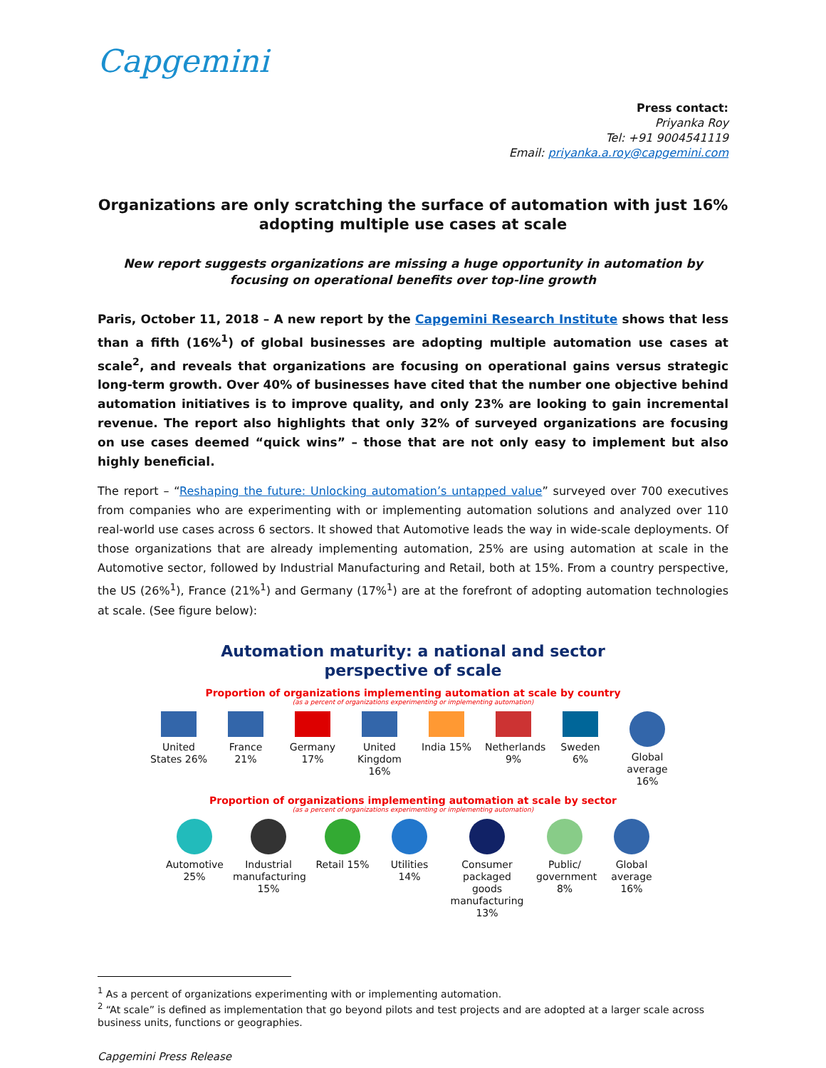Capgemini
Press contact:
Priyanka Roy
Tel: +91 9004541119
Email: priyanka.a.roy@capgemini.com
Organizations are only scratching the surface of automation with just 16% adopting multiple use cases at scale
New report suggests organizations are missing a huge opportunity in automation by focusing on operational benefits over top-line growth
Paris, October 11, 2018 – A new report by the Capgemini Research Institute shows that less than a fifth (16%<sup>1</sup>) of global businesses are adopting multiple automation use cases at scale<sup>2</sup>, and reveals that organizations are focusing on operational gains versus strategic long-term growth. Over 40% of businesses have cited that the number one objective behind automation initiatives is to improve quality, and only 23% are looking to gain incremental revenue. The report also highlights that only 32% of surveyed organizations are focusing on use cases deemed “quick wins” – those that are not only easy to implement but also highly beneficial.
The report – “Reshaping the future: Unlocking automation’s untapped value” surveyed over 700 executives from companies who are experimenting with or implementing automation solutions and analyzed over 110 real-world use cases across 6 sectors. It showed that Automotive leads the way in wide-scale deployments. Of those organizations that are already implementing automation, 25% are using automation at scale in the Automotive sector, followed by Industrial Manufacturing and Retail, both at 15%. From a country perspective, the US (26%<sup>1</sup>), France (21%<sup>1</sup>) and Germany (17%<sup>1</sup>) are at the forefront of adopting automation technologies at scale. (See figure below):
Automation maturity: a national and sector
perspective of scale
Proportion of organizations implementing automation at scale by country
(as a percent of organizations experimenting or implementing automation)
United States 26%
France 21%
Germany 17%
United Kingdom 16%
India 15% Netherlands 9%
Sweden 6% Global average 16%
Proportion of organizations implementing automation at scale by sector
(as a percent of organizations experimenting or implementing automation)
Automotive 25%
Industrial manufacturing 15%
Retail 15%
Utilities 14%
Consumer packaged goods manufacturing 13%
Public/ government 8%
Global average 16%
<sup>1</sup> As a percent of organizations experimenting with or implementing automation.
<sup>2</sup> “At scale” is defined as implementation that go beyond pilots and test projects and are adopted at a larger scale across business units, functions or geographies.
Capgemini Press Release